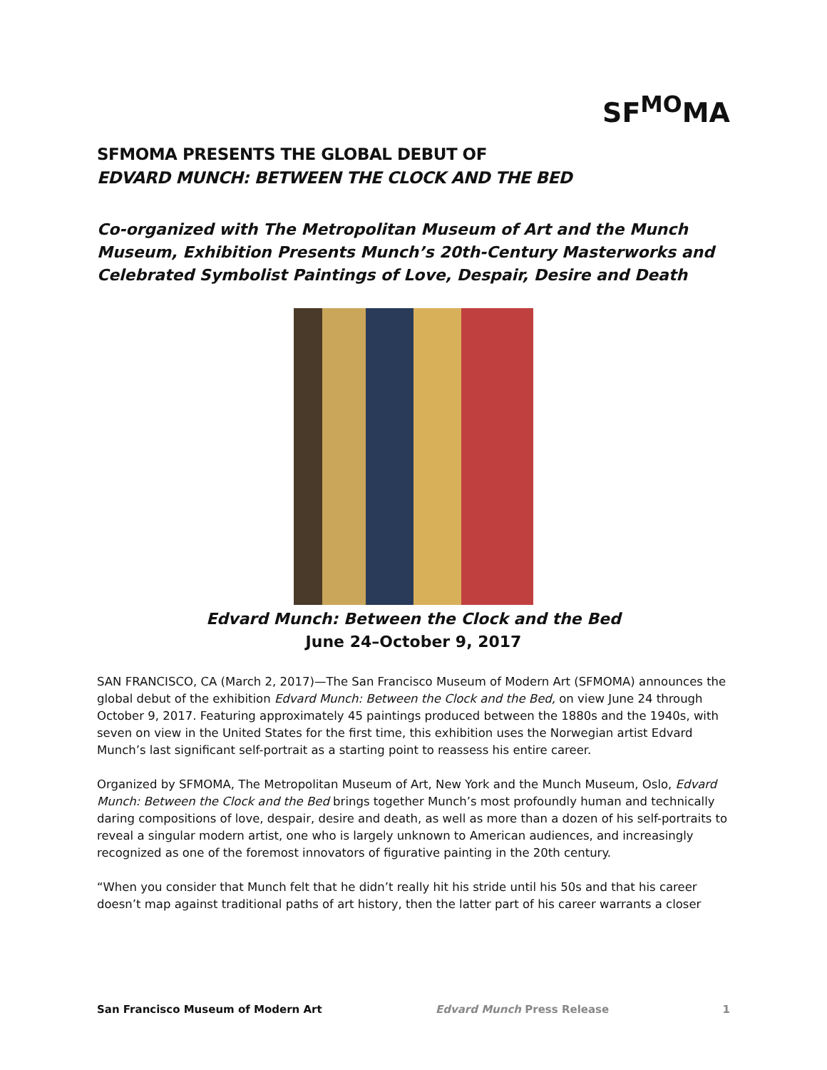SF<sup>MO</sup>MA
SFMOMA PRESENTS THE GLOBAL DEBUT OF
EDVARD MUNCH: BETWEEN THE CLOCK AND THE BED
Co-organized with The Metropolitan Museum of Art and the Munch Museum, Exhibition Presents Munch’s 20th-Century Masterworks and Celebrated Symbolist Paintings of Love, Despair, Desire and Death
Edvard Munch: Between the Clock and the Bed
June 24–October 9, 2017
SAN FRANCISCO, CA (March 2, 2017)—The San Francisco Museum of Modern Art (SFMOMA) announces the global debut of the exhibition Edvard Munch: Between the Clock and the Bed, on view June 24 through October 9, 2017. Featuring approximately 45 paintings produced between the 1880s and the 1940s, with seven on view in the United States for the first time, this exhibition uses the Norwegian artist Edvard Munch’s last significant self-portrait as a starting point to reassess his entire career.
Organized by SFMOMA, The Metropolitan Museum of Art, New York and the Munch Museum, Oslo, Edvard Munch: Between the Clock and the Bed brings together Munch’s most profoundly human and technically daring compositions of love, despair, desire and death, as well as more than a dozen of his self-portraits to reveal a singular modern artist, one who is largely unknown to American audiences, and increasingly recognized as one of the foremost innovators of figurative painting in the 20th century.
“When you consider that Munch felt that he didn’t really hit his stride until his 50s and that his career doesn’t map against traditional paths of art history, then the latter part of his career warrants a closer
San Francisco Museum of Modern Art Edvard Munch Press Release 1